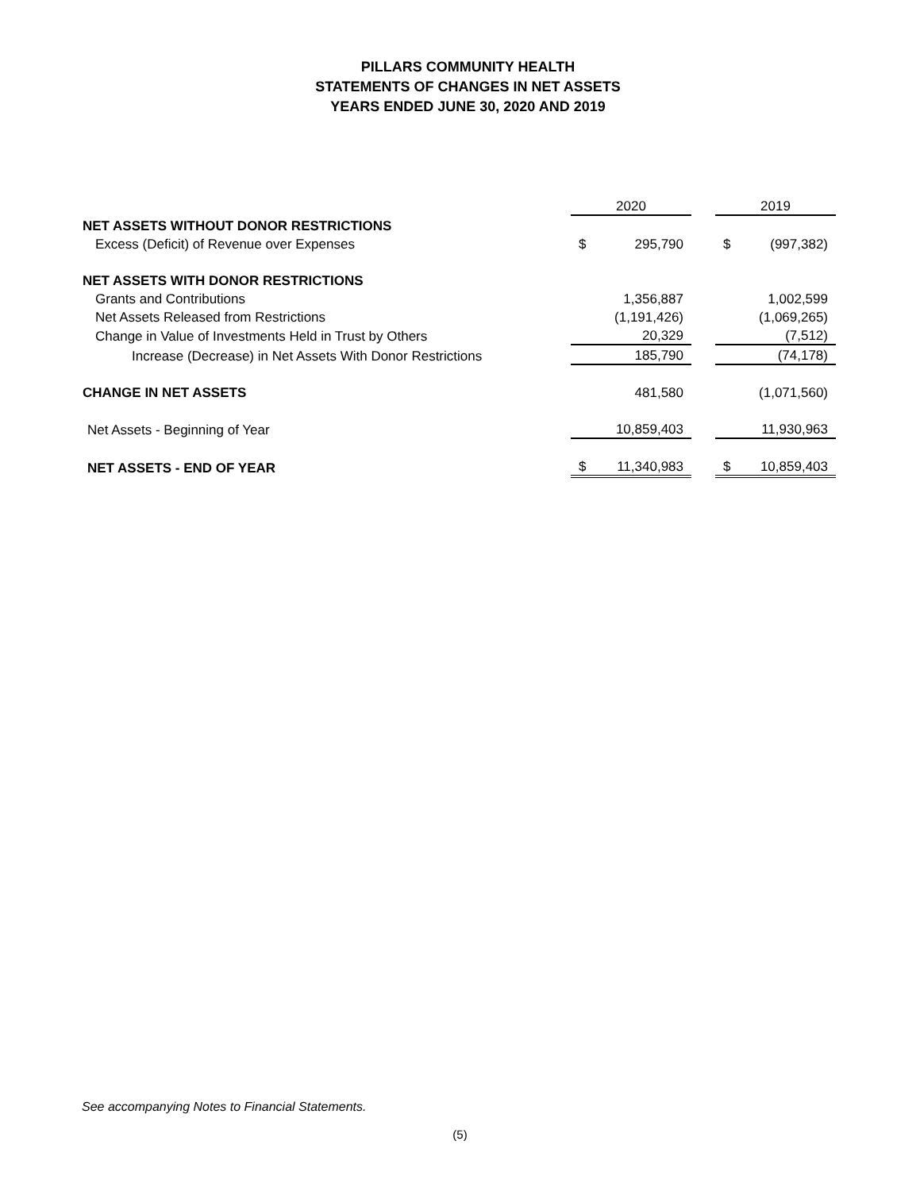PILLARS COMMUNITY HEALTH
STATEMENTS OF CHANGES IN NET ASSETS
YEARS ENDED JUNE 30, 2020 AND 2019
| | 2020 | | | 2019 | |
| NET ASSETS WITHOUT DONOR RESTRICTIONS | | | | | |
| Excess (Deficit) of Revenue over Expenses | $ | 295,790 | | $ | (997,382) |
| NET ASSETS WITH DONOR RESTRICTIONS | | | | | |
| Grants and Contributions | | 1,356,887 | | | 1,002,599 |
| Net Assets Released from Restrictions | | (1,191,426) | | | (1,069,265) |
| Change in Value of Investments Held in Trust by Others | | 20,329 | | | (7,512) |
| Increase (Decrease) in Net Assets With Donor Restrictions | | 185,790 | | | (74,178) |
| CHANGE IN NET ASSETS | | 481,580 | | | (1,071,560) |
| Net Assets - Beginning of Year | | 10,859,403 | | | 11,930,963 |
| NET ASSETS - END OF YEAR | $ | 11,340,983 | | $ | 10,859,403 |
See accompanying Notes to Financial Statements.
(5)